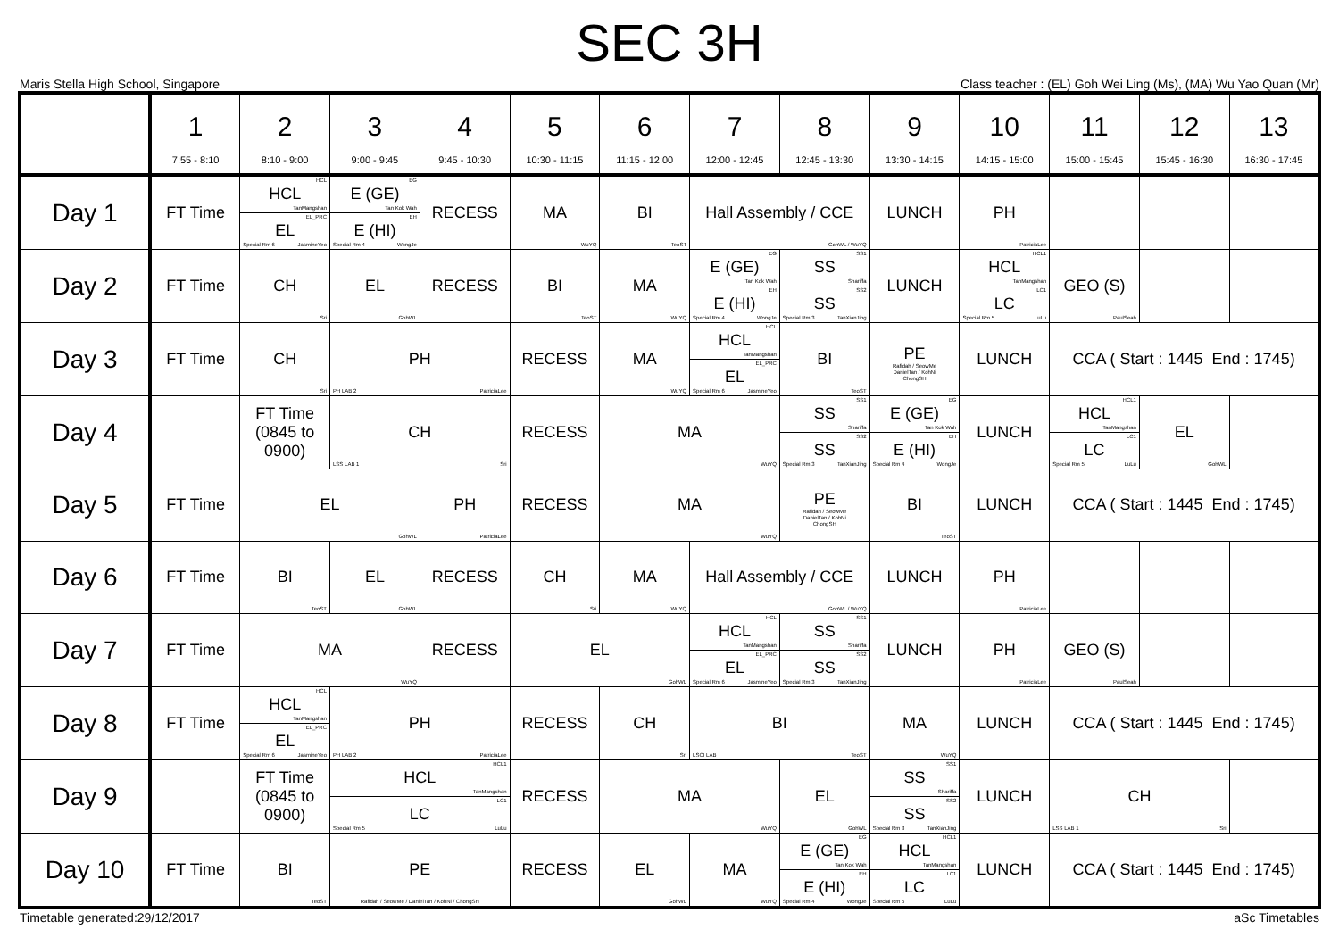SEC 3H
Maris Stella High School, Singapore Class teacher : (EL) Goh Wei Ling (Ms), (MA) Wu Yao Quan (Mr)
| | 1 7:55 - 8:10 | 2 8:10 - 9:00 | 3 9:00 - 9:45 | 4 9:45 - 10:30 | 5 10:30 - 11:15 | 6 11:15 - 12:00 | 7 12:00 - 12:45 | 8 12:45 - 13:30 | 9 13:30 - 14:15 | 10 14:15 - 15:00 | 11 15:00 - 15:45 | 12 15:45 - 16:30 | 13 16:30 - 17:45 |
| --- | --- | --- | --- | --- | --- | --- | --- | --- | --- | --- | --- | --- | --- |
| Day 1 | FT Time | HCL HCL TanMangshan EL_PRC EL Special Rm 6 JasmineYeo | EG E (GE) Tan Kok Wah EH E (HI) Special Rm 4 WongJe | RECESS | MA WuYQ | BI TeoST | Hall Assembly / CCE GohWL / WuYQ | | LUNCH | PH PatriciaLee | | | |
| Day 2 | FT Time | CH Sri | EL GohWL | RECESS | BI TeoST | MA WuYQ | EG E (GE) Tan Kok Wah EH E (HI) Special Rm 4 WongJe | SS1 SS Shariffa SS2 SS Special Rm 3 TanXianJing | LUNCH | HCL1 HCL TanMangshan LC1 LC Special Rm 5 LuLu | GEO (S) PaulSeah | | |
| Day 3 | FT Time | CH Sri | PH PH LAB 2 PatriciaLee | | RECESS | MA WuYQ | HCL HCL TanMangshan EL_PRC EL Special Rm 6 JasmineYeo | BI TeoST | PE Rafidah / SeowMe DanielTan / KohNi ChongSH | LUNCH | CCA ( Start : 1445 End : 1745) | | |
| Day 4 | | FT Time (0845 to 0900) | CH LSS LAB 1 Sri | | RECESS | MA WuYQ | | SS1 SS Shariffa SS2 SS Special Rm 3 TanXianJing | EG E (GE) Tan Kok Wah EH E (HI) Special Rm 4 WongJe | LUNCH | HCL1 HCL TanMangshan LC1 LC Special Rm 5 LuLu | EL GohWL | |
| Day 5 | FT Time | EL GohWL | | PH PatriciaLee | RECESS | MA WuYQ | | PE Rafidah / SeowMe DanielTan / KohNi ChongSH | BI TeoST | LUNCH | CCA ( Start : 1445 End : 1745) | | |
| Day 6 | FT Time | BI TeoST | EL GohWL | RECESS | CH Sri | MA WuYQ | Hall Assembly / CCE GohWL / WuYQ | | LUNCH | PH PatriciaLee | | | |
| Day 7 | FT Time | MA WuYQ | | RECESS | EL GohWL | | HCL HCL TanMangshan EL_PRC EL Special Rm 6 JasmineYeo | SS1 SS Shariffa SS2 SS Special Rm 3 TanXianJing | LUNCH | PH PatriciaLee | GEO (S) PaulSeah | | |
| Day 8 | FT Time | HCL HCL TanMangshan EL_PRC EL Special Rm 6 JasmineYeo | PH PH LAB 2 PatriciaLee | | RECESS | CH Sri | BI LSCI LAB TeoST | | MA WuYQ | LUNCH | CCA ( Start : 1445 End : 1745) | | |
| Day 9 | | FT Time (0845 to 0900) | HCL1 HCL TanMangshan LC1 LC Special Rm 5 LuLu | | RECESS | MA WuYQ | | EL GohWL | SS1 SS Shariffa SS2 SS Special Rm 3 TanXianJing | LUNCH | CH LSS LAB 1 Sri | | |
| Day 10 | FT Time | BI TeoST | PE Rafidah / SeowMe / DanielTan / KohNi / ChongSH | | RECESS | EL GohWL | MA WuYQ | EG E (GE) Tan Kok Wah EH E (HI) Special Rm 4 WongJe | HCL1 HCL TanMangshan LC1 LC Special Rm 5 LuLu | LUNCH | CCA ( Start : 1445 End : 1745) | | |
Timetable generated:29/12/2017 aSc Timetables